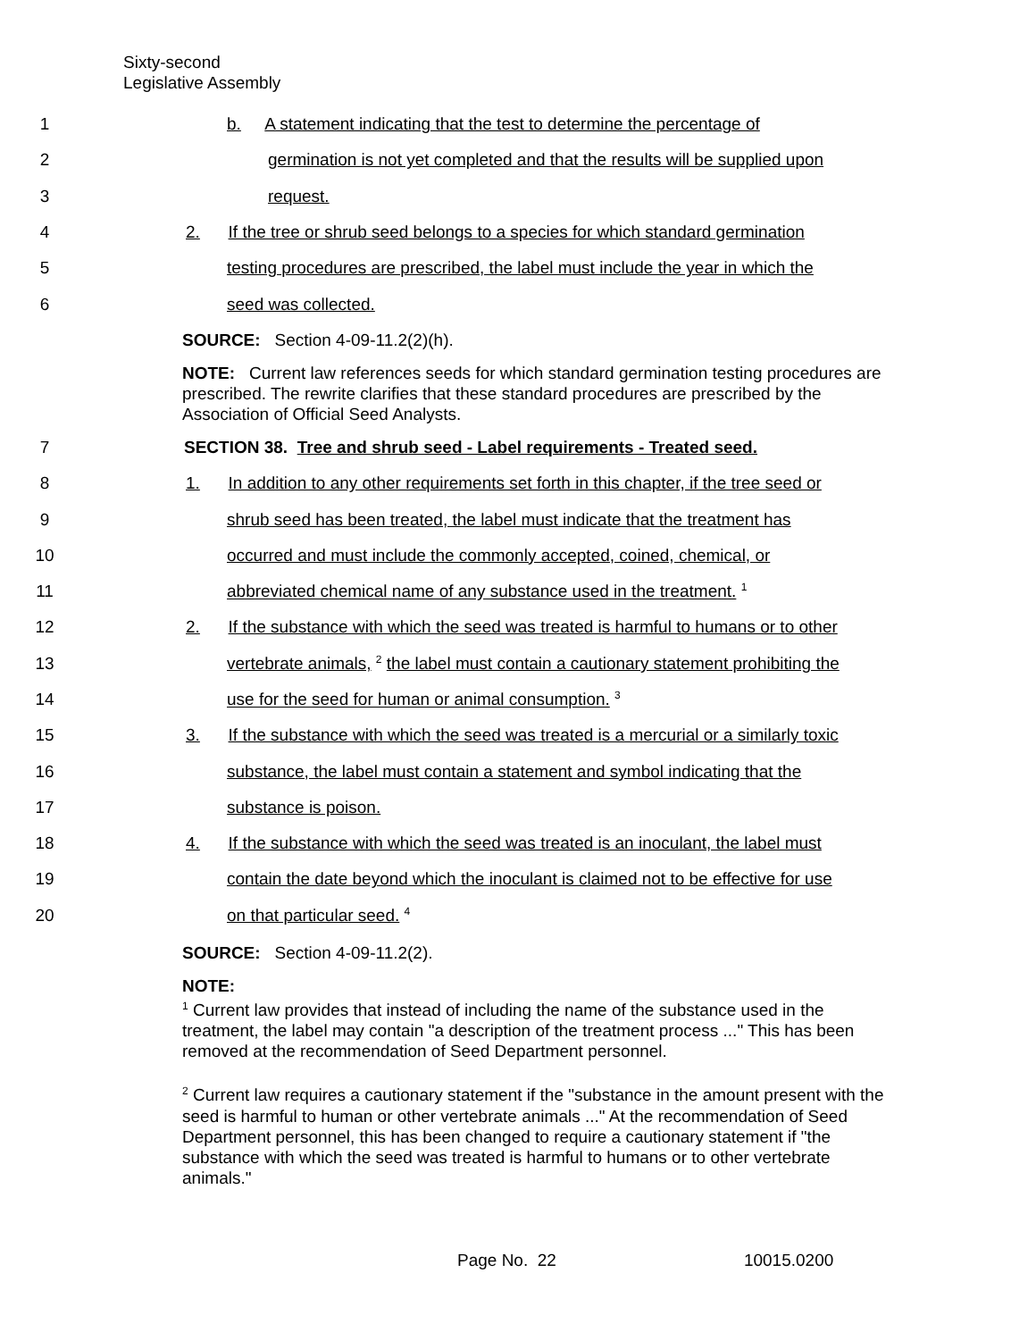Sixty-second
Legislative Assembly
1 b. A statement indicating that the test to determine the percentage of
2 germination is not yet completed and that the results will be supplied upon
3 request.
4 2. If the tree or shrub seed belongs to a species for which standard germination
5 testing procedures are prescribed, the label must include the year in which the
6 seed was collected.
SOURCE: Section 4-09-11.2(2)(h).
NOTE: Current law references seeds for which standard germination testing procedures are prescribed. The rewrite clarifies that these standard procedures are prescribed by the Association of Official Seed Analysts.
7 SECTION 38. Tree and shrub seed - Label requirements - Treated seed.
8 1. In addition to any other requirements set forth in this chapter, if the tree seed or
9 shrub seed has been treated, the label must indicate that the treatment has
10 occurred and must include the commonly accepted, coined, chemical, or
11 abbreviated chemical name of any substance used in the treatment. <sup>1</sup>
12 2. If the substance with which the seed was treated is harmful to humans or to other
13 vertebrate animals, <sup>2</sup> the label must contain a cautionary statement prohibiting the
14 use for the seed for human or animal consumption. <sup>3</sup>
15 3. If the substance with which the seed was treated is a mercurial or a similarly toxic
16 substance, the label must contain a statement and symbol indicating that the
17 substance is poison.
18 4. If the substance with which the seed was treated is an inoculant, the label must
19 contain the date beyond which the inoculant is claimed not to be effective for use
20 on that particular seed. <sup>4</sup>
SOURCE: Section 4-09-11.2(2).
NOTE:
<sup>1</sup> Current law provides that instead of including the name of the substance used in the treatment, the label may contain "a description of the treatment process ..." This has been removed at the recommendation of Seed Department personnel.
<sup>2</sup> Current law requires a cautionary statement if the "substance in the amount present with the seed is harmful to human or other vertebrate animals ..." At the recommendation of Seed Department personnel, this has been changed to require a cautionary statement if "the substance with which the seed was treated is harmful to humans or to other vertebrate animals."
Page No. 22 10015.0200